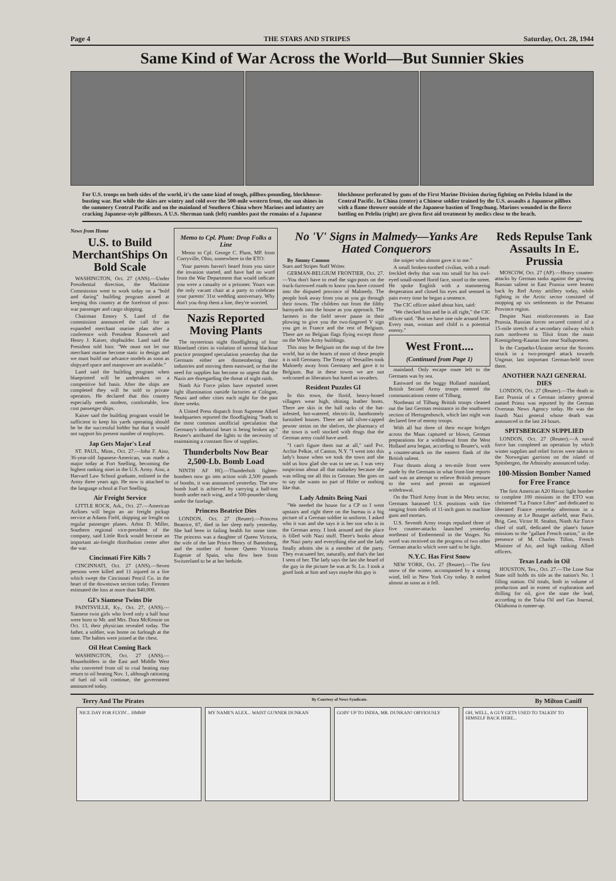Page 4 THE STARS AND STRIPES Saturday, Oct. 28, 1944
Same Kind of War Across the World—But Sunnier Skies
For U.S. troops on both sides of the world, it's the same kind of tough, pillbox-pounding, blockhouse-busting war. But while the skies are wintry and cold over the 500-mile western front, the sun shines in the summery Central Pacific and on the mainland of Southern China where Marines and infantry are cracking Japanese-style pillboxes. A U.S. Sherman tank (left) rumbles past the remains of a Japanese blockhouse perforated by guns of the First Marine Division during fighting on Peleliu Island in the Central Pacific. In China (center) a Chinese soldier trained by the U.S. assaults a Japanese pillbox with a flame thrower outside of the Japanese bastion of Tengchung. Marines wounded in the fierce battling on Peleliu (right) are given first aid treatment by medics close to the beach.
News from Home
U.S. to Build MerchantShips On Bold Scale
WASHINGTON, Oct. 27 (ANS).—Under Presidential direction, the Maritime Commission went to work today on a "bold and daring" building program aimed at keeping this country at the forefront of post-war passenger and cargo shipping.
Chairman Emory S. Land of the commission announced the call for an expanded merchant marine plan after a conference with President Roosevelt and Henry J. Kaiser, shipbuilder. Land said the President told him: "We must not let our merchant marine become static in design and we must build our advance models as soon as shipyard space and manpower are available."
Land said the building program when blueprinted will be undertaken on a competitive bid basis. After the ships are completed they will be sold to private operators. He declared that this country especially needs modern, comfortable, low cost passenger ships.
Kaiser said the building program would be sufficient to keep his yards operating should he be the successful bidder but that it would not support his present number of employes.
Jap Gets Major's Leaf
ST. PAUL, Minn., Oct. 27.—John F. Aiso, 36-year-old Japanese-American, was made a major today at Fort Snelling, becoming the highest ranking nisei in the U.S. Army. Aiso, a Harvard Law School graduate, enlisted in the Army three years ago. He now is attached to the language school at Fort Snelling.
Air Freight Service
LITTLE ROCK, Ark., Oct. 27.—American Airlines will begin an air freight pickup service at Adams Field, shipping air freight on regular passenger planes. Arbin D. Miller, Southern regional vice-president of the company, said Little Rock would become an important air-freight distribution center after the war.
Cincinnati Fire Kills 7
CINCINNATI, Oct. 27 (ANS).—Seven persons were killed and 11 injured in a fire which swept the Cincinnati Pencil Co. in the heart of the downtown section today. Firemen estimated the loss at more than $40,000.
GI's Siamese Twins Die
PAINTSVILLE, Ky., Oct. 27, (ANS).—Siamese twin girls who lived only a half hour were born to Mr. and Mrs. Dora McKenzie on Oct. 13, their physician revealed today. The father, a soldier, was home on furlough at the time. The babies were joined at the chest.
Oil Heat Coming Back
WASHINGTON, Oct. 27 (ANS).—Householders in the East and Middle West who converted from oil to coal heating may return to oil heating Nov. 1, although rationing of fuel oil will continue, the government announced today.
Memo to Cpl. Plum: Drop Folks a Line
Memo to Cpl. George C. Plum, MP. from Corryville, Ohio, somewhere in the ETO:
Your parents haven't heard from you since the invasion started, and have had no word from the War Department that would indicate you were a casualty or a prisoner. Yours was the only vacant chair at a party to celebrate your parents' 31st wedding anniversary. Why don't you drop them a line, they're worried.
Nazis Reported Moving Plants
The mysterious night floodlighting of four Rhineland cities in violation of normal blackout practice prompted speculation yesterday that the Germans either are dismembering their industries and moving them eastward, or that the need for supplies has become so urgent that the Nazis are disregarding the threat of night raids.
Ninth Air Force pilots have reported street light illumination outside factories at Cologne, Neuss and other cities each night for the past three weeks.
A United Press dispatch from Supreme Allied headquarters reported the floodlighting "leads to the most common unofficial speculation that Germany's industrial heart is being broken up." Reuter's attributed the lights to the necessity of maintaining a constant flow of supplies.
Thunderbolts Now Bear 2,500-Lb. Bomb Load
NINTH AF HQ.—Thunderbolt fighter-bombers now go into action with 2,500 pounds of bombs, it was announced yesterday. The new bomb load is achieved by carrying a half-ton bomb under each wing, and a 500-pounder slung under the fuselage.
Princess Beatrice Dies
LONDON, Oct. 27 (Reuter).—Princess Beatrice, 87, died in her sleep early yesterday. She had been in failing health for some time. The princess was a daughter of Queen Victoria, the wife of the late Prince Henry of Battenberg, and the mother of former Queen Victoria Eugenie of Spain, who flew here from Switzerland to be at her bedside.
No 'V' Signs in Malmedy—Yanks Are Hated Conquerors
By Jimmy Cannon
Stars and Stripes Staff Writer.
GERMAN-BELGIUM FRONTIER, Oct. 27.—You don't have to read the sign-posts on the truck-furrowed roads to know you have crossed into the disputed province of Malmedy. The people look away from you as you go through their towns. The children run from the filthy barnyards into the house as you approach. The farmers in the field never pause in their plowing to give you the two-fingered V sign you get in France and the rest of Belgium. There are no Belgian flags flying except those on the White Army buildings.
This may be Belgium on the map of the free world, but in the hearts of most of these people it is still Germany. The Treaty of Versailles took Malmedy away from Germany and gave it to Belgium. But in these towns we are not welcomed as liberators but hated as invaders.
Resident Puzzles GI
In this town, the florid, heavy-boned villagers wear high, shining leather boots. There are skis in the hall racks of the bat-infested, hot-watered, electric-lit, handsomely furnished houses. There are tall silver-capped pewter steins on the shelves, the pharmacy of the town is well stocked with drugs that the German army could have used.
"I can't figure them out at all," said Pvt. Archie Pelkie, of Canton, N.Y. "I went into this lady's house when we took the town and she told us how glad she was to see us. I was very suspicious about all that malarkey because she was telling me all this in German. She goes on to say she wants no part of Hitler or nothing like that.
Lady Admits Being Nazi
"We needed the house for a CP so I went upstairs and right there on the bureau is a big picture of a German soldier in uniform. I asked who it was and she says it is her son who is in the German army. I look around and the place is filled with Nazi stuff. There's books about the Nazi party and everything else and the lady finally admits she is a member of the party. They evacuated her, naturally, and that's the last I seen of her. The lady says the last she heard of the guy in the picture he was at St. Lo. I took a good look at him and says maybe this guy is
the sniper who almost gave it to me."
A small broken-toothed civilian, with a mud-freckled derby that was too small for his owl-eyed small-nosed florid face, stood in the street. He spoke English with a stammering desperation and closed his eyes and seemed in pain every time he began a sentence.
The CIC officer asked about him, said:
"We checked him and he is all right," the CIC officer said. "But we have one rule around here. Every man, woman and child is a potential enemy."
West Front....
(Continued from Page 1)
mainland. Only escape route left to the Germans was by sea.
Eastward on the boggy Holland mainland, British Second Army troops entered the communications center of Tilburg.
Northeast of Tilburg British troops cleaned out the last German resistance in the southwest section of Hertogenbosch, which last night was declared free of enemy troops.
With all but three of their escape bridges across the Maas captured or blown, German preparations for a withdrawal from the West Holland area began, according to Reuter's, with a counter-attack on the eastern flank of the British salient.
Four thrusts along a ten-mile front were made by the Germans in what front-line reports said was an attempt to relieve British pressure to the west and permit an organized withdrawal.
On the Third Army front in the Metz sector, Germans harassed U.S. positions with fire ranging from shells of 11-inch guns to machine guns and mortars.
U.S. Seventh Army troops repulsed three of five counter-attacks launched yesterday northeast of Embermenil in the Vosges. No word was received on the progress of two other German attacks which were said to be light.
N.Y.C. Has First Snow
NEW YORK, Oct. 27 (Reuter).—The first snow of the winter, accompanied by a strong wind, fell in New York City today. It melted almost as soon as it fell.
Reds Repulse Tank Assaults In E. Prussia
MOSCOW, Oct. 27 (AP).—Heavy counter-attacks by German tanks against the growing Russian salient in East Prussia were beaten back by Red Army artillery today, while fighting in the Arctic sector consisted of mopping up six settlements in the Petsamo Province region.
Despite Nazi reinforcements in East Prussia, Russian forces secured control of a 15-mile stretch of a secondary railway which runs northwest to Tilsit from the main Koenigsberg-Kaunas line near Stallupoenen.
In the Carpatho-Ukraine sector the Soviets struck in a two-pronged attack towards Ungmar, last important German-held town there.
ANOTHER NAZI GENERAL DIES
LONDON, Oct. 27 (Reuter).—The death in East Prussia of a German infantry general named Priesz was reported by the German Overseas News Agency today. He was the fourth Nazi general whose death was announced in the last 24 hours.
SPITSBERGEN SUPPLIED
LONDON, Oct. 27 (Reuter).—A naval force has completed an operation by which winter supplies and relief forces were taken to the Norwegian garrison on the island of Spitsbergen, the Admiralty announced today.
100-Mission Bomber Named for Free France
The first American A20 Havoc light bomber to complete 100 missions in the ETO was christened "La France Libre" and dedicated to liberated France yesterday afternoon in a ceremony at Le Bourget airfield, near Paris. Brig. Gen. Victor H. Strahm, Ninth Air Force chief of staff, dedicated the plane's future missions to the "gallant French nation," in the presence of M. Charles Tillon, French Minister of Air, and high ranking Allied officers.
Texas Leads in Oil
HOUSTON, Tex., Oct. 27.—The Lone Star State still holds its title as the nation's No. 1 filling station. Oil totals, both in volume of production and in extent of exploration and drilling for oil, give the state the lead, according to the Tulsa Oil and Gas Journal. Oklahoma is runner-up.
Terry And The Pirates By Courtesy of News Syndicate. By Milton Caniff
NICE DAY FOR FLYIN'... HMMP MY NAME'S ALEX... WAIST GUNNER DUNKAN
GOIN' UP TO INDIA, MR. DUNKAN? OBVIOUSLY
OH, WELL, A GUY GETS USED TO TALKIN' TO HIMSELF BACK HERE...